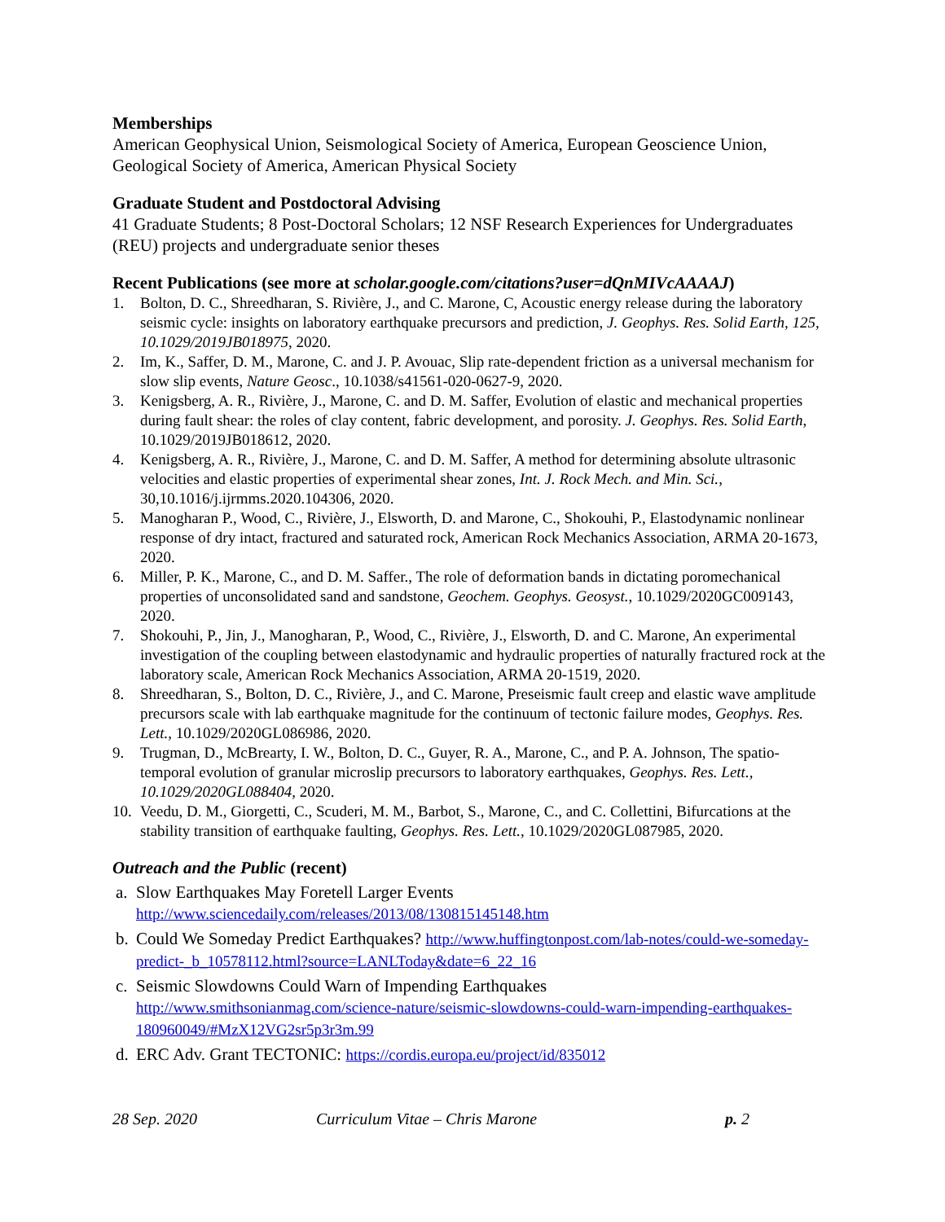Memberships
American Geophysical Union, Seismological Society of America, European Geoscience Union, Geological Society of America, American Physical Society
Graduate Student and Postdoctoral Advising
41 Graduate Students; 8 Post-Doctoral Scholars; 12 NSF Research Experiences for Undergraduates (REU) projects and undergraduate senior theses
Recent Publications (see more at scholar.google.com/citations?user=dQnMIVcAAAAJ)
1. Bolton, D. C., Shreedharan, S. Rivière, J., and C. Marone, C, Acoustic energy release during the laboratory seismic cycle: insights on laboratory earthquake precursors and prediction, J. Geophys. Res. Solid Earth, 125, 10.1029/2019JB018975, 2020.
2. Im, K., Saffer, D. M., Marone, C. and J. P. Avouac, Slip rate-dependent friction as a universal mechanism for slow slip events, Nature Geosc., 10.1038/s41561-020-0627-9, 2020.
3. Kenigsberg, A. R., Rivière, J., Marone, C. and D. M. Saffer, Evolution of elastic and mechanical properties during fault shear: the roles of clay content, fabric development, and porosity. J. Geophys. Res. Solid Earth, 10.1029/2019JB018612, 2020.
4. Kenigsberg, A. R., Rivière, J., Marone, C. and D. M. Saffer, A method for determining absolute ultrasonic velocities and elastic properties of experimental shear zones, Int. J. Rock Mech. and Min. Sci., 30,10.1016/j.ijrmms.2020.104306, 2020.
5. Manogharan P., Wood, C., Rivière, J., Elsworth, D. and Marone, C., Shokouhi, P., Elastodynamic nonlinear response of dry intact, fractured and saturated rock, American Rock Mechanics Association, ARMA 20-1673, 2020.
6. Miller, P. K., Marone, C., and D. M. Saffer., The role of deformation bands in dictating poromechanical properties of unconsolidated sand and sandstone, Geochem. Geophys. Geosyst., 10.1029/2020GC009143, 2020.
7. Shokouhi, P., Jin, J., Manogharan, P., Wood, C., Rivière, J., Elsworth, D. and C. Marone, An experimental investigation of the coupling between elastodynamic and hydraulic properties of naturally fractured rock at the laboratory scale, American Rock Mechanics Association, ARMA 20-1519, 2020.
8. Shreedharan, S., Bolton, D. C., Rivière, J., and C. Marone, Preseismic fault creep and elastic wave amplitude precursors scale with lab earthquake magnitude for the continuum of tectonic failure modes, Geophys. Res. Lett., 10.1029/2020GL086986, 2020.
9. Trugman, D., McBrearty, I. W., Bolton, D. C., Guyer, R. A., Marone, C., and P. A. Johnson, The spatio-temporal evolution of granular microslip precursors to laboratory earthquakes, Geophys. Res. Lett., 10.1029/2020GL088404, 2020.
10. Veedu, D. M., Giorgetti, C., Scuderi, M. M., Barbot, S., Marone, C., and C. Collettini, Bifurcations at the stability transition of earthquake faulting, Geophys. Res. Lett., 10.1029/2020GL087985, 2020.
Outreach and the Public (recent)
a. Slow Earthquakes May Foretell Larger Events
http://www.sciencedaily.com/releases/2013/08/130815145148.htm
b. Could We Someday Predict Earthquakes? http://www.huffingtonpost.com/lab-notes/could-we-someday-predict-_b_10578112.html?source=LANLToday&date=6_22_16
c. Seismic Slowdowns Could Warn of Impending Earthquakes
http://www.smithsonianmag.com/science-nature/seismic-slowdowns-could-warn-impending-earthquakes-180960049/#MzX12VG2sr5p3r3m.99
d. ERC Adv. Grant TECTONIC: https://cordis.europa.eu/project/id/835012
28 Sep. 2020 Curriculum Vitae – Chris Marone p. 2